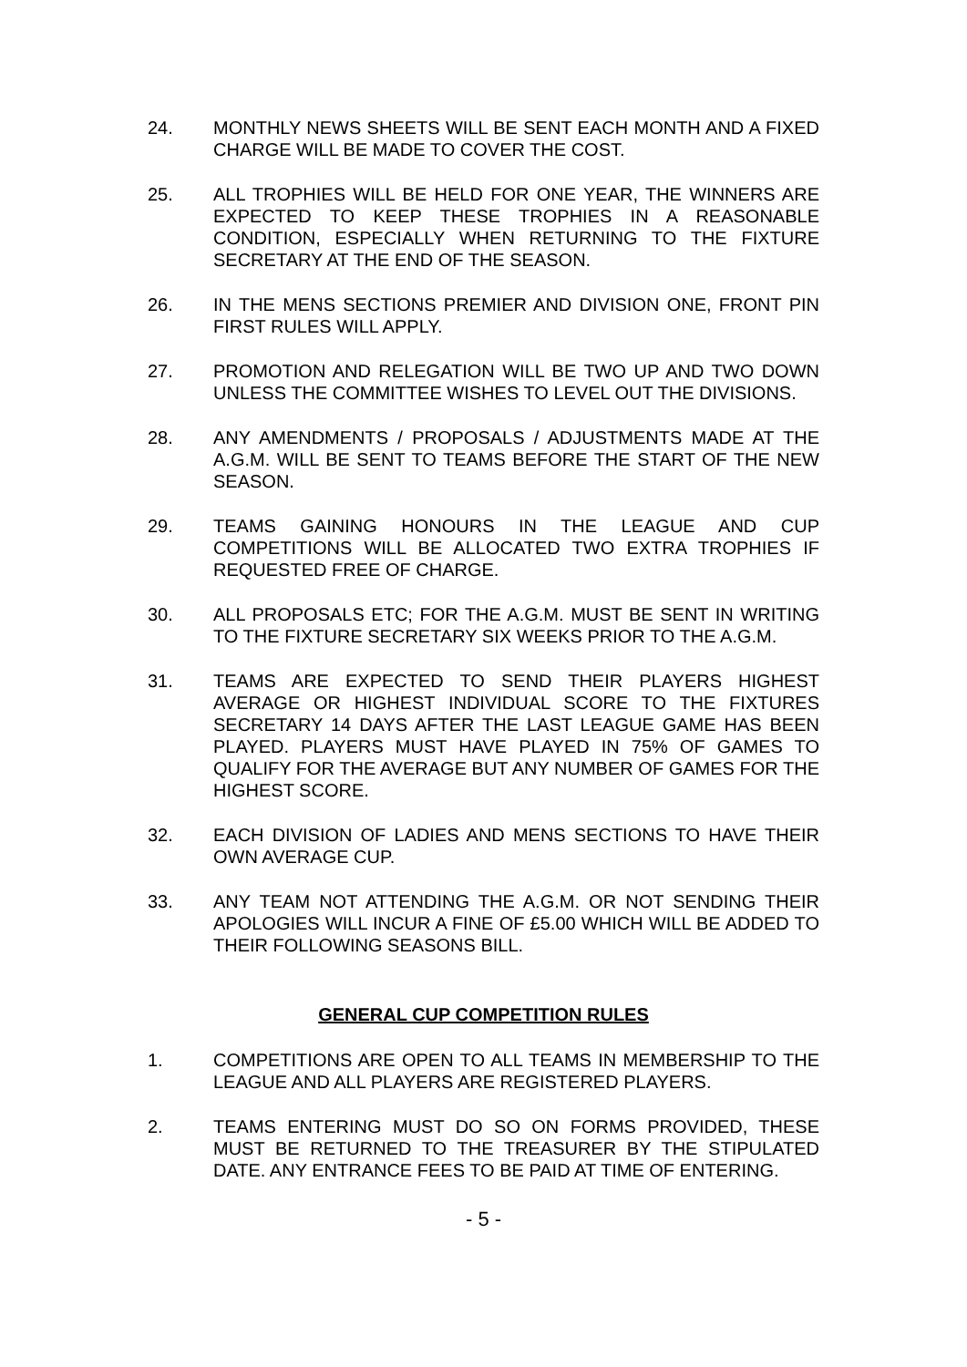24. MONTHLY NEWS SHEETS WILL BE SENT EACH MONTH AND A FIXED CHARGE WILL BE MADE TO COVER THE COST.
25. ALL TROPHIES WILL BE HELD FOR ONE YEAR, THE WINNERS ARE EXPECTED TO KEEP THESE TROPHIES IN A REASONABLE CONDITION, ESPECIALLY WHEN RETURNING TO THE FIXTURE SECRETARY AT THE END OF THE SEASON.
26. IN THE MENS SECTIONS PREMIER AND DIVISION ONE, FRONT PIN FIRST RULES WILL APPLY.
27. PROMOTION AND RELEGATION WILL BE TWO UP AND TWO DOWN UNLESS THE COMMITTEE WISHES TO LEVEL OUT THE DIVISIONS.
28. ANY AMENDMENTS / PROPOSALS / ADJUSTMENTS MADE AT THE A.G.M. WILL BE SENT TO TEAMS BEFORE THE START OF THE NEW SEASON.
29. TEAMS GAINING HONOURS IN THE LEAGUE AND CUP COMPETITIONS WILL BE ALLOCATED TWO EXTRA TROPHIES IF REQUESTED FREE OF CHARGE.
30. ALL PROPOSALS ETC; FOR THE A.G.M. MUST BE SENT IN WRITING TO THE FIXTURE SECRETARY SIX WEEKS PRIOR TO THE A.G.M.
31. TEAMS ARE EXPECTED TO SEND THEIR PLAYERS HIGHEST AVERAGE OR HIGHEST INDIVIDUAL SCORE TO THE FIXTURES SECRETARY 14 DAYS AFTER THE LAST LEAGUE GAME HAS BEEN PLAYED. PLAYERS MUST HAVE PLAYED IN 75% OF GAMES TO QUALIFY FOR THE AVERAGE BUT ANY NUMBER OF GAMES FOR THE HIGHEST SCORE.
32. EACH DIVISION OF LADIES AND MENS SECTIONS TO HAVE THEIR OWN AVERAGE CUP.
33. ANY TEAM NOT ATTENDING THE A.G.M. OR NOT SENDING THEIR APOLOGIES WILL INCUR A FINE OF £5.00 WHICH WILL BE ADDED TO THEIR FOLLOWING SEASONS BILL.
GENERAL CUP COMPETITION RULES
1. COMPETITIONS ARE OPEN TO ALL TEAMS IN MEMBERSHIP TO THE LEAGUE AND ALL PLAYERS ARE REGISTERED PLAYERS.
2. TEAMS ENTERING MUST DO SO ON FORMS PROVIDED, THESE MUST BE RETURNED TO THE TREASURER BY THE STIPULATED DATE. ANY ENTRANCE FEES TO BE PAID AT TIME OF ENTERING.
- 5 -